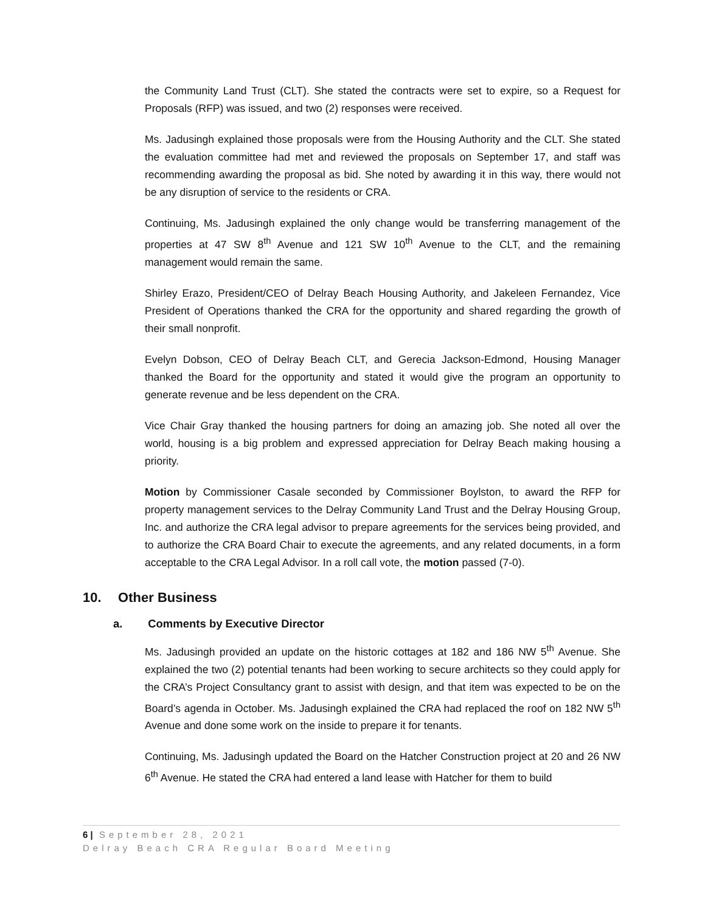the Community Land Trust (CLT). She stated the contracts were set to expire, so a Request for Proposals (RFP) was issued, and two (2) responses were received.
Ms. Jadusingh explained those proposals were from the Housing Authority and the CLT. She stated the evaluation committee had met and reviewed the proposals on September 17, and staff was recommending awarding the proposal as bid. She noted by awarding it in this way, there would not be any disruption of service to the residents or CRA.
Continuing, Ms. Jadusingh explained the only change would be transferring management of the properties at 47 SW 8<sup>th</sup> Avenue and 121 SW 10<sup>th</sup> Avenue to the CLT, and the remaining management would remain the same.
Shirley Erazo, President/CEO of Delray Beach Housing Authority, and Jakeleen Fernandez, Vice President of Operations thanked the CRA for the opportunity and shared regarding the growth of their small nonprofit.
Evelyn Dobson, CEO of Delray Beach CLT, and Gerecia Jackson-Edmond, Housing Manager thanked the Board for the opportunity and stated it would give the program an opportunity to generate revenue and be less dependent on the CRA.
Vice Chair Gray thanked the housing partners for doing an amazing job. She noted all over the world, housing is a big problem and expressed appreciation for Delray Beach making housing a priority.
Motion by Commissioner Casale seconded by Commissioner Boylston, to award the RFP for property management services to the Delray Community Land Trust and the Delray Housing Group, Inc. and authorize the CRA legal advisor to prepare agreements for the services being provided, and to authorize the CRA Board Chair to execute the agreements, and any related documents, in a form acceptable to the CRA Legal Advisor. In a roll call vote, the motion passed (7-0).
10. Other Business
a. Comments by Executive Director
Ms. Jadusingh provided an update on the historic cottages at 182 and 186 NW 5<sup>th</sup> Avenue. She explained the two (2) potential tenants had been working to secure architects so they could apply for the CRA’s Project Consultancy grant to assist with design, and that item was expected to be on the Board’s agenda in October. Ms. Jadusingh explained the CRA had replaced the roof on 182 NW 5<sup>th</sup> Avenue and done some work on the inside to prepare it for tenants.
Continuing, Ms. Jadusingh updated the Board on the Hatcher Construction project at 20 and 26 NW 6<sup>th</sup> Avenue. He stated the CRA had entered a land lease with Hatcher for them to build
6 | September 28, 2021
Delray Beach CRA Regular Board Meeting